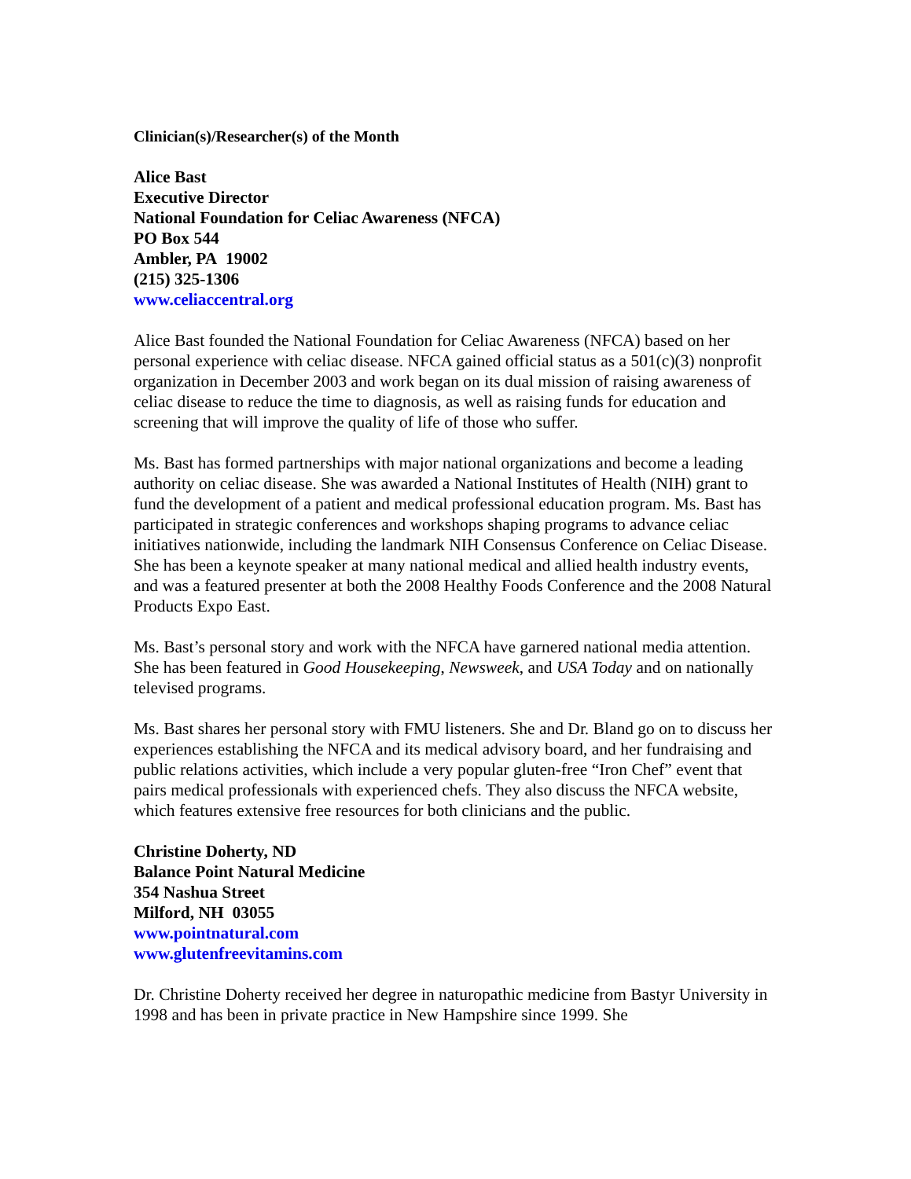Clinician(s)/Researcher(s) of the Month
Alice Bast
Executive Director
National Foundation for Celiac Awareness (NFCA)
PO Box 544
Ambler, PA 19002
(215) 325-1306
www.celiaccentral.org
Alice Bast founded the National Foundation for Celiac Awareness (NFCA) based on her personal experience with celiac disease. NFCA gained official status as a 501(c)(3) nonprofit organization in December 2003 and work began on its dual mission of raising awareness of celiac disease to reduce the time to diagnosis, as well as raising funds for education and screening that will improve the quality of life of those who suffer.
Ms. Bast has formed partnerships with major national organizations and become a leading authority on celiac disease. She was awarded a National Institutes of Health (NIH) grant to fund the development of a patient and medical professional education program. Ms. Bast has participated in strategic conferences and workshops shaping programs to advance celiac initiatives nationwide, including the landmark NIH Consensus Conference on Celiac Disease. She has been a keynote speaker at many national medical and allied health industry events, and was a featured presenter at both the 2008 Healthy Foods Conference and the 2008 Natural Products Expo East.
Ms. Bast’s personal story and work with the NFCA have garnered national media attention. She has been featured in Good Housekeeping, Newsweek, and USA Today and on nationally televised programs.
Ms. Bast shares her personal story with FMU listeners. She and Dr. Bland go on to discuss her experiences establishing the NFCA and its medical advisory board, and her fundraising and public relations activities, which include a very popular gluten-free “Iron Chef” event that pairs medical professionals with experienced chefs. They also discuss the NFCA website, which features extensive free resources for both clinicians and the public.
Christine Doherty, ND
Balance Point Natural Medicine
354 Nashua Street
Milford, NH 03055
www.pointnatural.com
www.glutenfreevitamins.com
Dr. Christine Doherty received her degree in naturopathic medicine from Bastyr University in 1998 and has been in private practice in New Hampshire since 1999. She